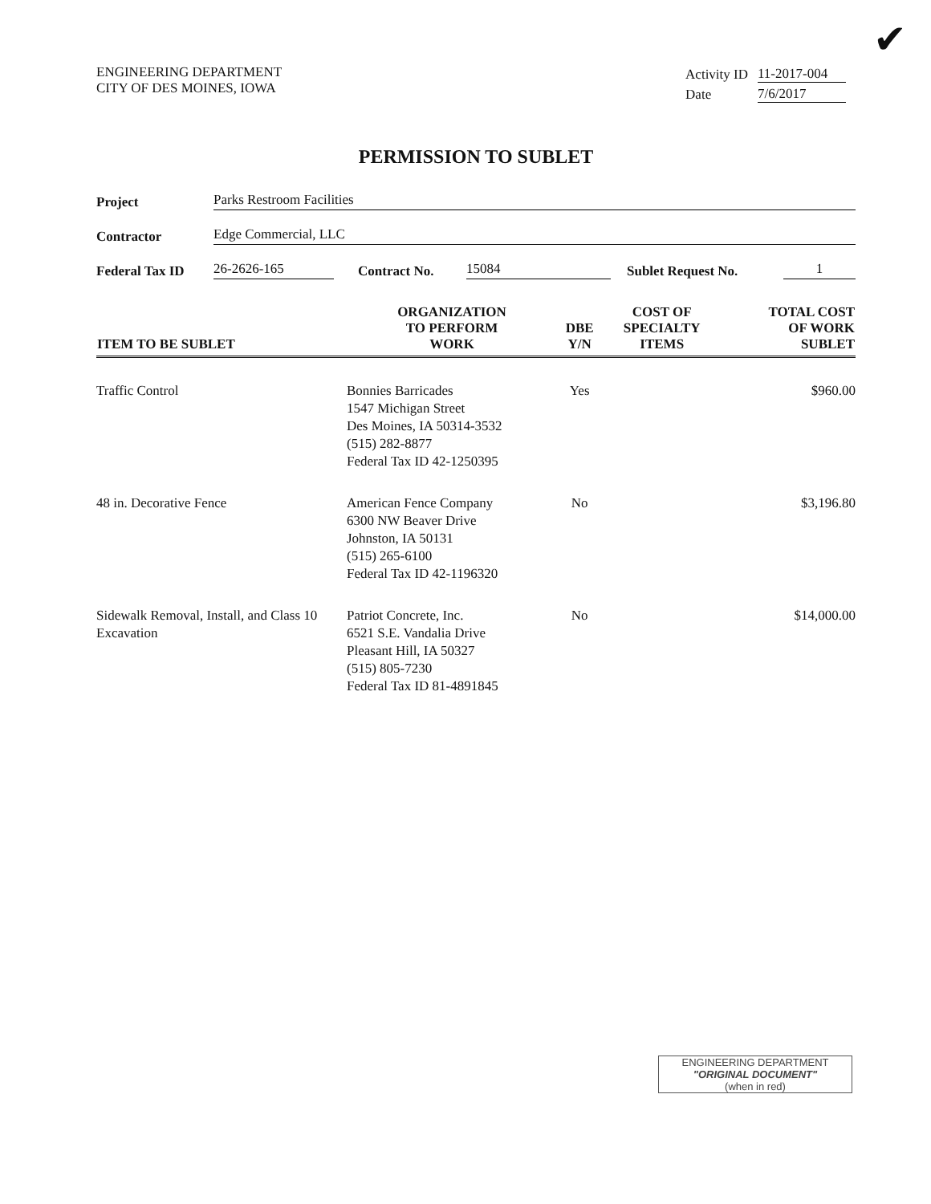✔
ENGINEERING DEPARTMENT
CITY OF DES MOINES, IOWA
| Activity ID | 11-2017-004 |
| Date | 7/6/2017 |
PERMISSION TO SUBLET
Project Parks Restroom Facilities
Contractor Edge Commercial, LLC
Federal Tax ID 26-2626-165 Contract No. 15084 Sublet Request No. 1
| ITEM TO BE SUBLET | ORGANIZATION TO PERFORM WORK | DBE Y/N | COST OF SPECIALTY ITEMS | TOTAL COST OF WORK SUBLET |
| --- | --- | --- | --- | --- |
| Traffic Control | Bonnies Barricades 1547 Michigan Street Des Moines, IA 50314-3532 (515) 282-8877 Federal Tax ID 42-1250395 | Yes | | $960.00 |
| 48 in. Decorative Fence | American Fence Company 6300 NW Beaver Drive Johnston, IA 50131 (515) 265-6100 Federal Tax ID 42-1196320 | No | | $3,196.80 |
| Sidewalk Removal, Install, and Class 10 Excavation | Patriot Concrete, Inc. 6521 S.E. Vandalia Drive Pleasant Hill, IA 50327 (515) 805-7230 Federal Tax ID 81-4891845 | No | | $14,000.00 |
ENGINEERING DEPARTMENT
"ORIGINAL DOCUMENT"
(when in red)